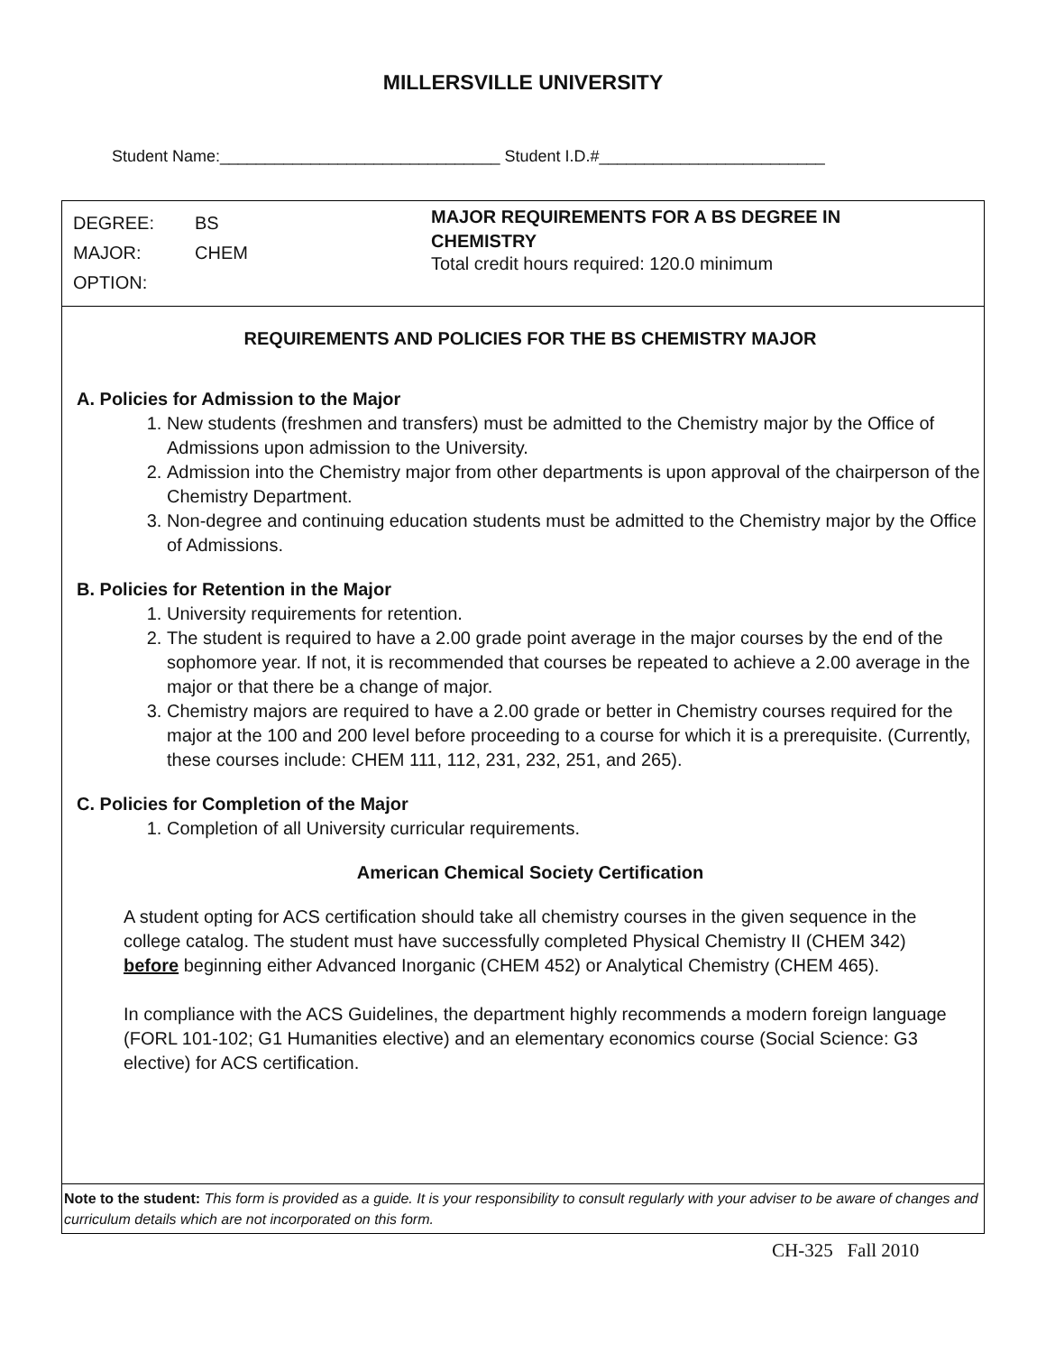MILLERSVILLE UNIVERSITY
Student Name:_______________________________ Student I.D.#_________________________
DEGREE: BS
MAJOR: CHEM
OPTION:
MAJOR REQUIREMENTS FOR A BS DEGREE IN
CHEMISTRY
Total credit hours required: 120.0 minimum
REQUIREMENTS AND POLICIES FOR THE BS CHEMISTRY MAJOR
A. Policies for Admission to the Major
1. New students (freshmen and transfers) must be admitted to the Chemistry major by the Office of Admissions upon admission to the University.
2. Admission into the Chemistry major from other departments is upon approval of the chairperson of the Chemistry Department.
3. Non-degree and continuing education students must be admitted to the Chemistry major by the Office of Admissions.
B. Policies for Retention in the Major
1. University requirements for retention.
2. The student is required to have a 2.00 grade point average in the major courses by the end of the sophomore year. If not, it is recommended that courses be repeated to achieve a 2.00 average in the major or that there be a change of major.
3. Chemistry majors are required to have a 2.00 grade or better in Chemistry courses required for the major at the 100 and 200 level before proceeding to a course for which it is a prerequisite. (Currently, these courses include: CHEM 111, 112, 231, 232, 251, and 265).
C. Policies for Completion of the Major
1. Completion of all University curricular requirements.
American Chemical Society Certification
A student opting for ACS certification should take all chemistry courses in the given sequence in the college catalog. The student must have successfully completed Physical Chemistry II (CHEM 342) before beginning either Advanced Inorganic (CHEM 452) or Analytical Chemistry (CHEM 465).
In compliance with the ACS Guidelines, the department highly recommends a modern foreign language (FORL 101-102; G1 Humanities elective) and an elementary economics course (Social Science: G3 elective) for ACS certification.
Note to the student: This form is provided as a guide. It is your responsibility to consult regularly with your adviser to be aware of changes and curriculum details which are not incorporated on this form.
CH-325 Fall 2010